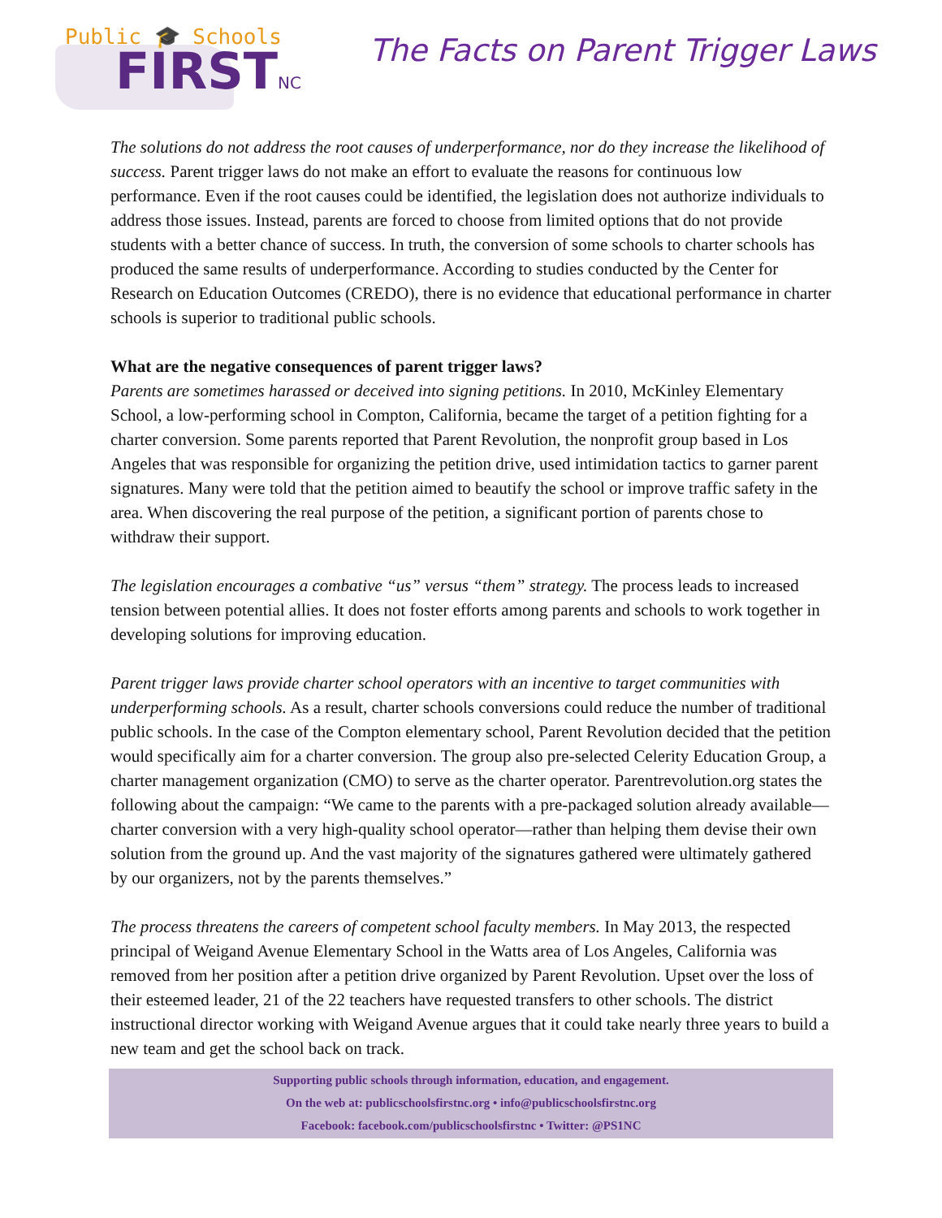Public 🎓 Schools
FIRSTNC
The Facts on Parent Trigger Laws
The solutions do not address the root causes of underperformance, nor do they increase the likelihood of success. Parent trigger laws do not make an effort to evaluate the reasons for continuous low performance. Even if the root causes could be identified, the legislation does not authorize individuals to address those issues. Instead, parents are forced to choose from limited options that do not provide students with a better chance of success. In truth, the conversion of some schools to charter schools has produced the same results of underperformance. According to studies conducted by the Center for Research on Education Outcomes (CREDO), there is no evidence that educational performance in charter schools is superior to traditional public schools.
What are the negative consequences of parent trigger laws?
Parents are sometimes harassed or deceived into signing petitions. In 2010, McKinley Elementary School, a low-performing school in Compton, California, became the target of a petition fighting for a charter conversion. Some parents reported that Parent Revolution, the nonprofit group based in Los Angeles that was responsible for organizing the petition drive, used intimidation tactics to garner parent signatures. Many were told that the petition aimed to beautify the school or improve traffic safety in the area. When discovering the real purpose of the petition, a significant portion of parents chose to withdraw their support.
The legislation encourages a combative “us” versus “them” strategy. The process leads to increased tension between potential allies. It does not foster efforts among parents and schools to work together in developing solutions for improving education.
Parent trigger laws provide charter school operators with an incentive to target communities with underperforming schools. As a result, charter schools conversions could reduce the number of traditional public schools. In the case of the Compton elementary school, Parent Revolution decided that the petition would specifically aim for a charter conversion. The group also pre-selected Celerity Education Group, a charter management organization (CMO) to serve as the charter operator. Parentrevolution.org states the following about the campaign: “We came to the parents with a pre-packaged solution already available—charter conversion with a very high-quality school operator—rather than helping them devise their own solution from the ground up. And the vast majority of the signatures gathered were ultimately gathered by our organizers, not by the parents themselves.”
The process threatens the careers of competent school faculty members. In May 2013, the respected principal of Weigand Avenue Elementary School in the Watts area of Los Angeles, California was removed from her position after a petition drive organized by Parent Revolution. Upset over the loss of their esteemed leader, 21 of the 22 teachers have requested transfers to other schools. The district instructional director working with Weigand Avenue argues that it could take nearly three years to build a new team and get the school back on track.
Supporting public schools through information, education, and engagement.
On the web at: publicschoolsfirstnc.org • info@publicschoolsfirstnc.org
Facebook: facebook.com/publicschoolsfirstnc • Twitter: @PS1NC